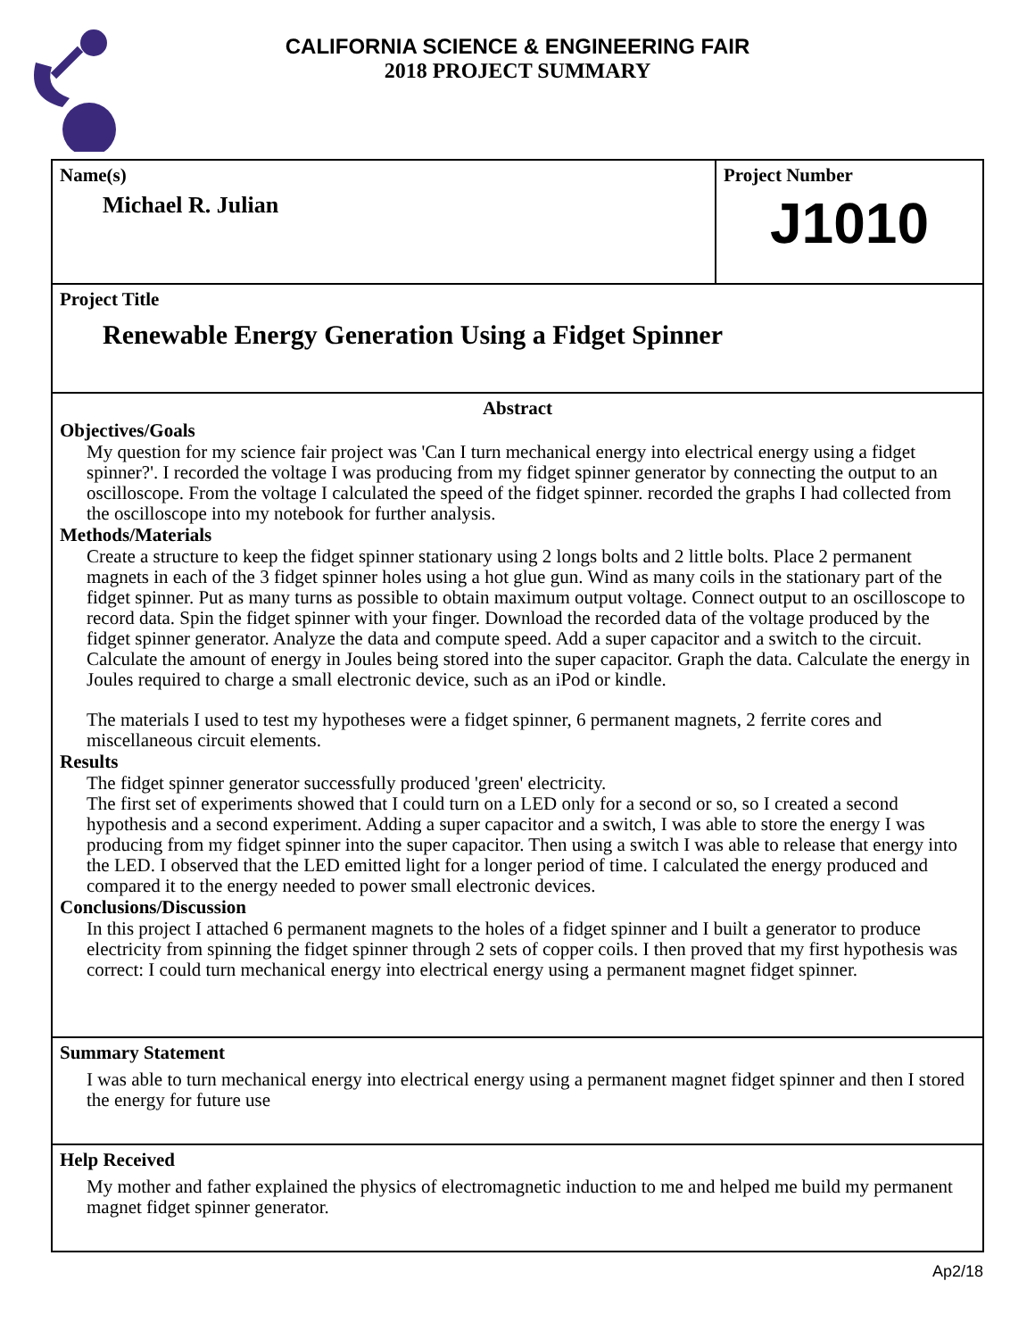CALIFORNIA SCIENCE & ENGINEERING FAIR
2018 PROJECT SUMMARY
Name(s)
Michael R. Julian
Project Number
J1010
Project Title
Renewable Energy Generation Using a Fidget Spinner
Abstract
Objectives/Goals
My question for my science fair project was 'Can I turn mechanical energy into electrical energy using a fidget spinner?'. I recorded the voltage I was producing from my fidget spinner generator by connecting the output to an oscilloscope. From the voltage I calculated the speed of the fidget spinner. recorded the graphs I had collected from the oscilloscope into my notebook for further analysis.
Methods/Materials
Create a structure to keep the fidget spinner stationary using 2 longs bolts and 2 little bolts. Place 2 permanent magnets in each of the 3 fidget spinner holes using a hot glue gun. Wind as many coils in the stationary part of the fidget spinner. Put as many turns as possible to obtain maximum output voltage. Connect output to an oscilloscope to record data. Spin the fidget spinner with your finger. Download the recorded data of the voltage produced by the fidget spinner generator. Analyze the data and compute speed. Add a super capacitor and a switch to the circuit. Calculate the amount of energy in Joules being stored into the super capacitor. Graph the data. Calculate the energy in Joules required to charge a small electronic device, such as an iPod or kindle.
The materials I used to test my hypotheses were a fidget spinner, 6 permanent magnets, 2 ferrite cores and miscellaneous circuit elements.
Results
The fidget spinner generator successfully produced 'green' electricity.
The first set of experiments showed that I could turn on a LED only for a second or so, so I created a second hypothesis and a second experiment. Adding a super capacitor and a switch, I was able to store the energy I was producing from my fidget spinner into the super capacitor. Then using a switch I was able to release that energy into the LED. I observed that the LED emitted light for a longer period of time. I calculated the energy produced and compared it to the energy needed to power small electronic devices.
Conclusions/Discussion
In this project I attached 6 permanent magnets to the holes of a fidget spinner and I built a generator to produce electricity from spinning the fidget spinner through 2 sets of copper coils. I then proved that my first hypothesis was correct: I could turn mechanical energy into electrical energy using a permanent magnet fidget spinner.
Summary Statement
I was able to turn mechanical energy into electrical energy using a permanent magnet fidget spinner and then I stored the energy for future use
Help Received
My mother and father explained the physics of electromagnetic induction to me and helped me build my permanent magnet fidget spinner generator.
Ap2/18